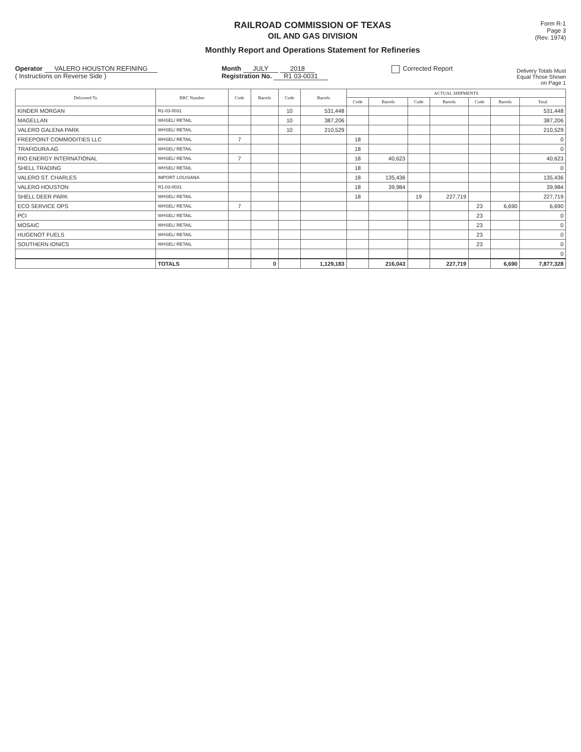RAILROAD COMMISSION OF TEXAS
OIL AND GAS DIVISION
Monthly Report and Operations Statement for Refineries
Form R-1
Page 3
(Rev. 1974)
Operator VALERO HOUSTON REFINING
( Instructions on Reverse Side )
Month JULY 2018
Registration No. R1 03-0031
Corrected Report
Delivery Totals Must
Equal Those Shown
on Page 1
| Delivered To | RRC Number | Code | Barrels | Code | Barrels | ACTUAL SHIPMENTS | | | | | | |
| --- | --- | --- | --- | --- | --- | --- | --- | --- | --- | --- | --- | --- |
| | | | | | | Code | Barrels | Code | Barrels | Code | Barrels | Total |
| KINDER MORGAN | R1-03-0031 | | | 10 | 531,448 | | | | | | | 531,448 |
| MAGELLAN | WHSEL/ RETAIL | | | 10 | 387,206 | | | | | | | 387,206 |
| VALERO GALENA PARK | WHSEL/ RETAIL | | | 10 | 210,529 | | | | | | | 210,529 |
| FREEPOINT COMMODITIES LLC | WHSEL/ RETAIL | 7 | | | | 18 | | | | | | 0 |
| TRAFIGURA AG | WHSEL/ RETAIL | | | | | 18 | | | | | | 0 |
| RIO ENERGY INTERNATIONAL | WHSEL/ RETAIL | 7 | | | | 18 | 40,623 | | | | | 40,623 |
| SHELL TRADING | WHSEL/ RETAIL | | | | | 18 | | | | | | 0 |
| VALERO ST. CHARLES | IMPORT LOUSIANA | | | | | 18 | 135,436 | | | | | 135,436 |
| VALERO HOUSTON | R1-03-0031 | | | | | 18 | 39,984 | | | | | 39,984 |
| SHELL DEER PARK | WHSEL/ RETAIL | | | | | 18 | | 19 | 227,719 | | | 227,719 |
| ECO SERVICE OPS | WHSEL/ RETAIL | 7 | | | | | | | | 23 | 6,690 | 6,690 |
| PCI | WHSEL/ RETAIL | | | | | | | | | 23 | | 0 |
| MOSAIC | WHSEL/ RETAIL | | | | | | | | | 23 | | 0 |
| HUGENOT FUELS | WHSEL/ RETAIL | | | | | | | | | 23 | | 0 |
| SOUTHERN IONICS | WHSEL/ RETAIL | | | | | | | | | 23 | | 0 |
| | | | | | | | | | | | | 0 |
| | TOTALS | | 0 | | 1,129,183 | | 216,043 | | 227,719 | | 6,690 | 7,877,328 |